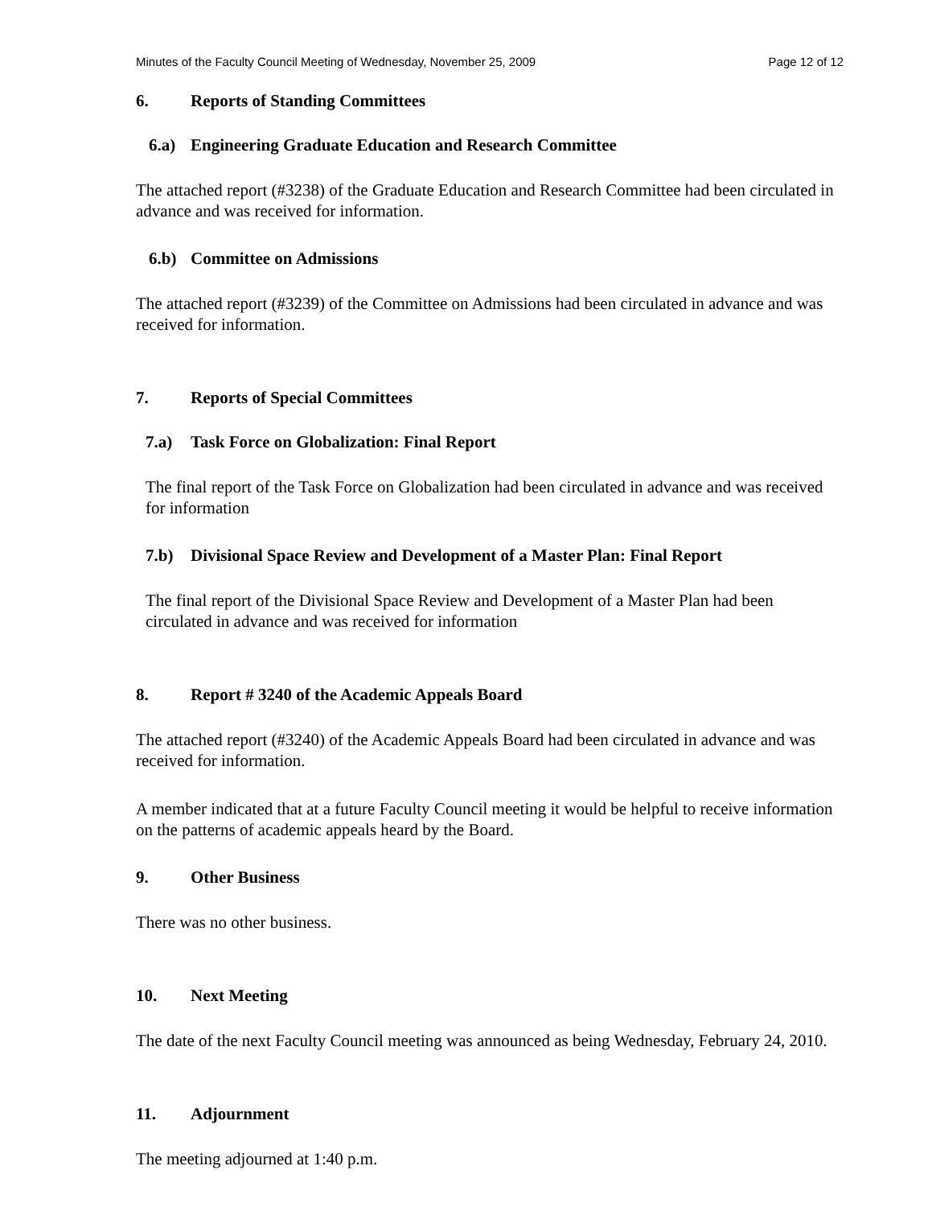Minutes of the Faculty Council Meeting of Wednesday, November 25, 2009 Page 12 of 12
6. Reports of Standing Committees
6.a) Engineering Graduate Education and Research Committee
The attached report (#3238) of the Graduate Education and Research Committee had been circulated in advance and was received for information.
6.b) Committee on Admissions
The attached report (#3239) of the Committee on Admissions had been circulated in advance and was received for information.
7. Reports of Special Committees
7.a) Task Force on Globalization: Final Report
The final report of the Task Force on Globalization had been circulated in advance and was received for information
7.b) Divisional Space Review and Development of a Master Plan: Final Report
The final report of the Divisional Space Review and Development of a Master Plan had been circulated in advance and was received for information
8. Report # 3240 of the Academic Appeals Board
The attached report (#3240) of the Academic Appeals Board had been circulated in advance and was received for information.
A member indicated that at a future Faculty Council meeting it would be helpful to receive information on the patterns of academic appeals heard by the Board.
9. Other Business
There was no other business.
10. Next Meeting
The date of the next Faculty Council meeting was announced as being Wednesday, February 24, 2010.
11. Adjournment
The meeting adjourned at 1:40 p.m.